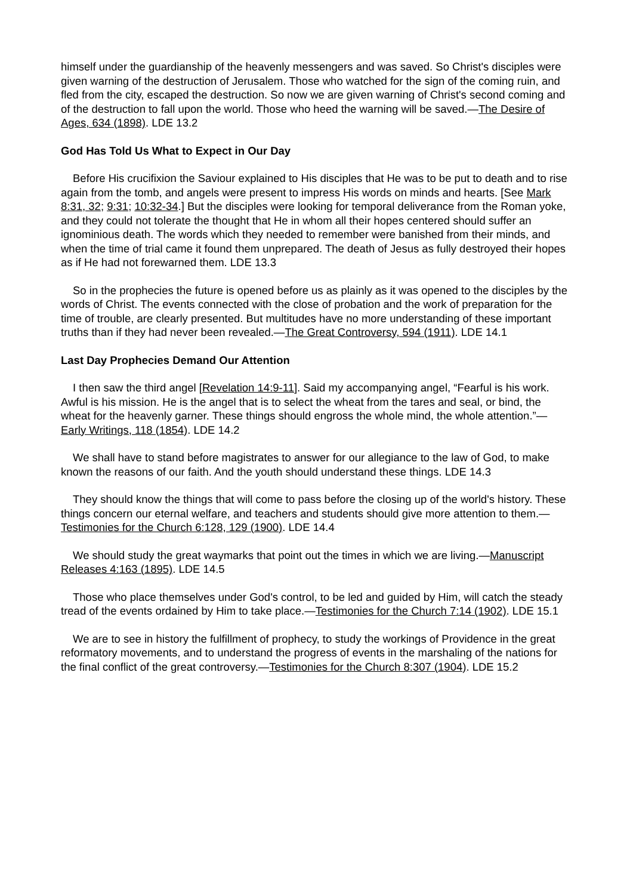himself under the guardianship of the heavenly messengers and was saved. So Christ's disciples were given warning of the destruction of Jerusalem. Those who watched for the sign of the coming ruin, and fled from the city, escaped the destruction. So now we are given warning of Christ's second coming and of the destruction to fall upon the world. Those who heed the warning will be saved.—The Desire of Ages, 634 (1898). LDE 13.2
God Has Told Us What to Expect in Our Day
Before His crucifixion the Saviour explained to His disciples that He was to be put to death and to rise again from the tomb, and angels were present to impress His words on minds and hearts. [See Mark 8:31, 32; 9:31; 10:32-34.] But the disciples were looking for temporal deliverance from the Roman yoke, and they could not tolerate the thought that He in whom all their hopes centered should suffer an ignominious death. The words which they needed to remember were banished from their minds, and when the time of trial came it found them unprepared. The death of Jesus as fully destroyed their hopes as if He had not forewarned them. LDE 13.3
So in the prophecies the future is opened before us as plainly as it was opened to the disciples by the words of Christ. The events connected with the close of probation and the work of preparation for the time of trouble, are clearly presented. But multitudes have no more understanding of these important truths than if they had never been revealed.—The Great Controversy, 594 (1911). LDE 14.1
Last Day Prophecies Demand Our Attention
I then saw the third angel [Revelation 14:9-11]. Said my accompanying angel, “Fearful is his work. Awful is his mission. He is the angel that is to select the wheat from the tares and seal, or bind, the wheat for the heavenly garner. These things should engross the whole mind, the whole attention.”—Early Writings, 118 (1854). LDE 14.2
We shall have to stand before magistrates to answer for our allegiance to the law of God, to make known the reasons of our faith. And the youth should understand these things. LDE 14.3
They should know the things that will come to pass before the closing up of the world's history. These things concern our eternal welfare, and teachers and students should give more attention to them.—Testimonies for the Church 6:128, 129 (1900). LDE 14.4
We should study the great waymarks that point out the times in which we are living.—Manuscript Releases 4:163 (1895). LDE 14.5
Those who place themselves under God's control, to be led and guided by Him, will catch the steady tread of the events ordained by Him to take place.—Testimonies for the Church 7:14 (1902). LDE 15.1
We are to see in history the fulfillment of prophecy, to study the workings of Providence in the great reformatory movements, and to understand the progress of events in the marshaling of the nations for the final conflict of the great controversy.—Testimonies for the Church 8:307 (1904). LDE 15.2